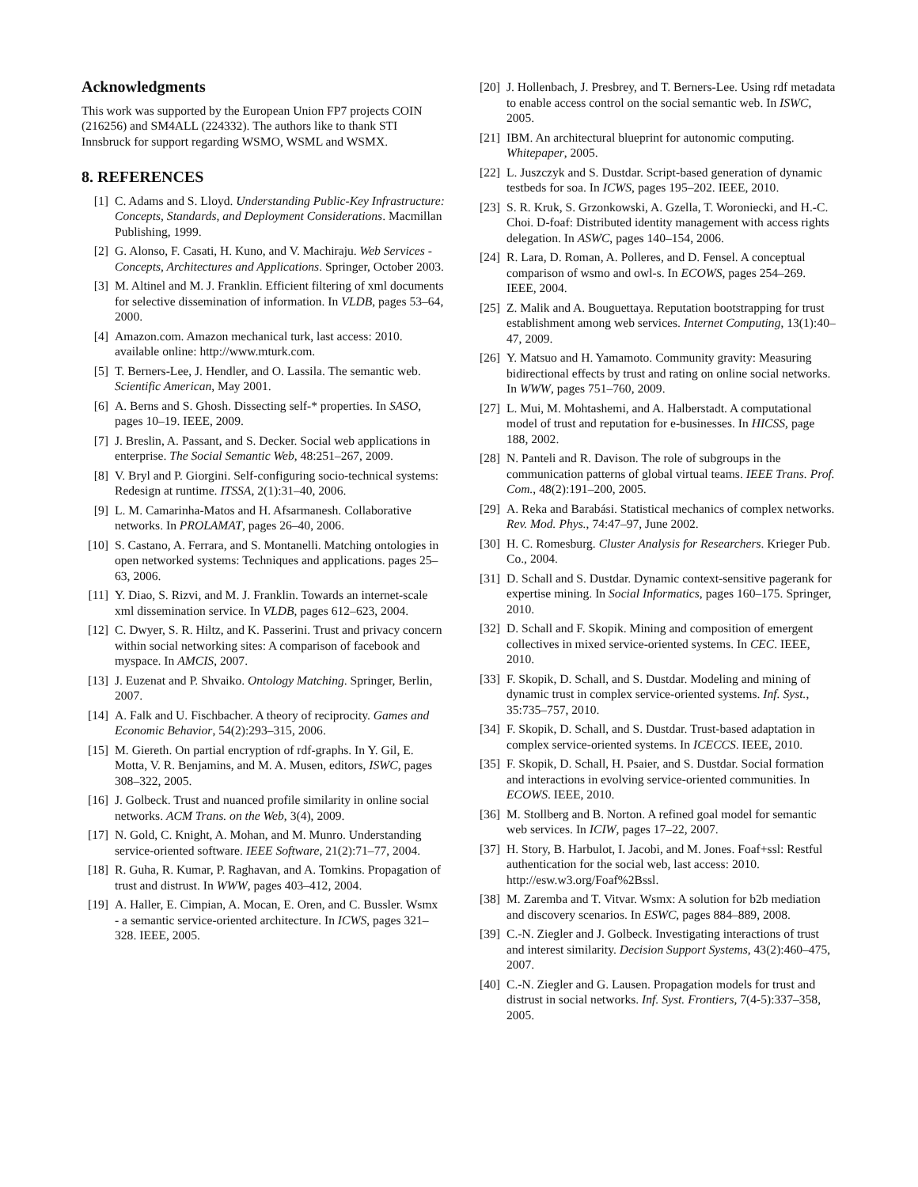Acknowledgments
This work was supported by the European Union FP7 projects COIN (216256) and SM4ALL (224332). The authors like to thank STI Innsbruck for support regarding WSMO, WSML and WSMX.
8. REFERENCES
[1] C. Adams and S. Lloyd. Understanding Public-Key Infrastructure: Concepts, Standards, and Deployment Considerations. Macmillan Publishing, 1999.
[2] G. Alonso, F. Casati, H. Kuno, and V. Machiraju. Web Services - Concepts, Architectures and Applications. Springer, October 2003.
[3] M. Altinel and M. J. Franklin. Efficient filtering of xml documents for selective dissemination of information. In VLDB, pages 53–64, 2000.
[4] Amazon.com. Amazon mechanical turk, last access: 2010. available online: http://www.mturk.com.
[5] T. Berners-Lee, J. Hendler, and O. Lassila. The semantic web. Scientific American, May 2001.
[6] A. Berns and S. Ghosh. Dissecting self-* properties. In SASO, pages 10–19. IEEE, 2009.
[7] J. Breslin, A. Passant, and S. Decker. Social web applications in enterprise. The Social Semantic Web, 48:251–267, 2009.
[8] V. Bryl and P. Giorgini. Self-configuring socio-technical systems: Redesign at runtime. ITSSA, 2(1):31–40, 2006.
[9] L. M. Camarinha-Matos and H. Afsarmanesh. Collaborative networks. In PROLAMAT, pages 26–40, 2006.
[10] S. Castano, A. Ferrara, and S. Montanelli. Matching ontologies in open networked systems: Techniques and applications. pages 25–63, 2006.
[11] Y. Diao, S. Rizvi, and M. J. Franklin. Towards an internet-scale xml dissemination service. In VLDB, pages 612–623, 2004.
[12] C. Dwyer, S. R. Hiltz, and K. Passerini. Trust and privacy concern within social networking sites: A comparison of facebook and myspace. In AMCIS, 2007.
[13] J. Euzenat and P. Shvaiko. Ontology Matching. Springer, Berlin, 2007.
[14] A. Falk and U. Fischbacher. A theory of reciprocity. Games and Economic Behavior, 54(2):293–315, 2006.
[15] M. Giereth. On partial encryption of rdf-graphs. In Y. Gil, E. Motta, V. R. Benjamins, and M. A. Musen, editors, ISWC, pages 308–322, 2005.
[16] J. Golbeck. Trust and nuanced profile similarity in online social networks. ACM Trans. on the Web, 3(4), 2009.
[17] N. Gold, C. Knight, A. Mohan, and M. Munro. Understanding service-oriented software. IEEE Software, 21(2):71–77, 2004.
[18] R. Guha, R. Kumar, P. Raghavan, and A. Tomkins. Propagation of trust and distrust. In WWW, pages 403–412, 2004.
[19] A. Haller, E. Cimpian, A. Mocan, E. Oren, and C. Bussler. Wsmx - a semantic service-oriented architecture. In ICWS, pages 321–328. IEEE, 2005.
[20] J. Hollenbach, J. Presbrey, and T. Berners-Lee. Using rdf metadata to enable access control on the social semantic web. In ISWC, 2005.
[21] IBM. An architectural blueprint for autonomic computing. Whitepaper, 2005.
[22] L. Juszczyk and S. Dustdar. Script-based generation of dynamic testbeds for soa. In ICWS, pages 195–202. IEEE, 2010.
[23] S. R. Kruk, S. Grzonkowski, A. Gzella, T. Woroniecki, and H.-C. Choi. D-foaf: Distributed identity management with access rights delegation. In ASWC, pages 140–154, 2006.
[24] R. Lara, D. Roman, A. Polleres, and D. Fensel. A conceptual comparison of wsmo and owl-s. In ECOWS, pages 254–269. IEEE, 2004.
[25] Z. Malik and A. Bouguettaya. Reputation bootstrapping for trust establishment among web services. Internet Computing, 13(1):40–47, 2009.
[26] Y. Matsuo and H. Yamamoto. Community gravity: Measuring bidirectional effects by trust and rating on online social networks. In WWW, pages 751–760, 2009.
[27] L. Mui, M. Mohtashemi, and A. Halberstadt. A computational model of trust and reputation for e-businesses. In HICSS, page 188, 2002.
[28] N. Panteli and R. Davison. The role of subgroups in the communication patterns of global virtual teams. IEEE Trans. Prof. Com., 48(2):191–200, 2005.
[29] A. Reka and Barabási. Statistical mechanics of complex networks. Rev. Mod. Phys., 74:47–97, June 2002.
[30] H. C. Romesburg. Cluster Analysis for Researchers. Krieger Pub. Co., 2004.
[31] D. Schall and S. Dustdar. Dynamic context-sensitive pagerank for expertise mining. In Social Informatics, pages 160–175. Springer, 2010.
[32] D. Schall and F. Skopik. Mining and composition of emergent collectives in mixed service-oriented systems. In CEC. IEEE, 2010.
[33] F. Skopik, D. Schall, and S. Dustdar. Modeling and mining of dynamic trust in complex service-oriented systems. Inf. Syst., 35:735–757, 2010.
[34] F. Skopik, D. Schall, and S. Dustdar. Trust-based adaptation in complex service-oriented systems. In ICECCS. IEEE, 2010.
[35] F. Skopik, D. Schall, H. Psaier, and S. Dustdar. Social formation and interactions in evolving service-oriented communities. In ECOWS. IEEE, 2010.
[36] M. Stollberg and B. Norton. A refined goal model for semantic web services. In ICIW, pages 17–22, 2007.
[37] H. Story, B. Harbulot, I. Jacobi, and M. Jones. Foaf+ssl: Restful authentication for the social web, last access: 2010. http://esw.w3.org/Foaf%2Bssl.
[38] M. Zaremba and T. Vitvar. Wsmx: A solution for b2b mediation and discovery scenarios. In ESWC, pages 884–889, 2008.
[39] C.-N. Ziegler and J. Golbeck. Investigating interactions of trust and interest similarity. Decision Support Systems, 43(2):460–475, 2007.
[40] C.-N. Ziegler and G. Lausen. Propagation models for trust and distrust in social networks. Inf. Syst. Frontiers, 7(4-5):337–358, 2005.